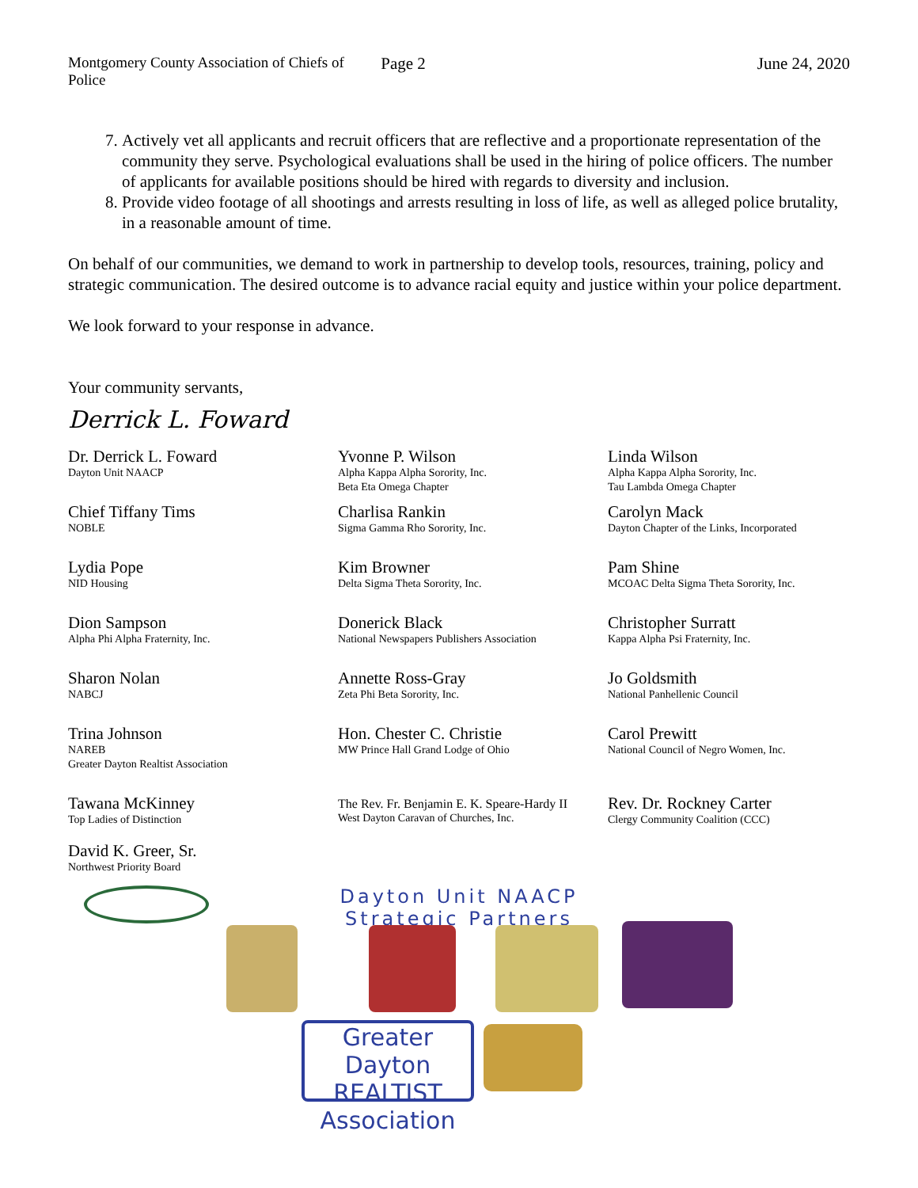Montgomery County Association of Chiefs of Police
Page 2 June 24, 2020
7. Actively vet all applicants and recruit officers that are reflective and a proportionate representation of the community they serve. Psychological evaluations shall be used in the hiring of police officers. The number of applicants for available positions should be hired with regards to diversity and inclusion.
8. Provide video footage of all shootings and arrests resulting in loss of life, as well as alleged police brutality, in a reasonable amount of time.
On behalf of our communities, we demand to work in partnership to develop tools, resources, training, policy and strategic communication. The desired outcome is to advance racial equity and justice within your police department.
We look forward to your response in advance.
Your community servants,
Derrick L. Foward
Dr. Derrick L. Foward
Dayton Unit NAACP
Yvonne P. Wilson
Alpha Kappa Alpha Sorority, Inc.
Beta Eta Omega Chapter
Linda Wilson
Alpha Kappa Alpha Sorority, Inc.
Tau Lambda Omega Chapter
Chief Tiffany Tims
NOBLE
Charlisa Rankin
Sigma Gamma Rho Sorority, Inc.
Carolyn Mack
Dayton Chapter of the Links, Incorporated
Lydia Pope
NID Housing
Kim Browner
Delta Sigma Theta Sorority, Inc.
Pam Shine
MCOAC Delta Sigma Theta Sorority, Inc.
Dion Sampson
Alpha Phi Alpha Fraternity, Inc.
Donerick Black
National Newspapers Publishers Association
Christopher Surratt
Kappa Alpha Psi Fraternity, Inc.
Sharon Nolan
NABCJ
Annette Ross-Gray
Zeta Phi Beta Sorority, Inc.
Jo Goldsmith
National Panhellenic Council
Trina Johnson
NAREB
Greater Dayton Realtist Association
Hon. Chester C. Christie
MW Prince Hall Grand Lodge of Ohio
Carol Prewitt
National Council of Negro Women, Inc.
Tawana McKinney
Top Ladies of Distinction
The Rev. Fr. Benjamin E. K. Speare-Hardy II
West Dayton Caravan of Churches, Inc.
Rev. Dr. Rockney Carter
Clergy Community Coalition (CCC)
David K. Greer, Sr.
Northwest Priority Board
Dayton Unit NAACP
Strategic Partners
Greater Dayton REALTIST Association